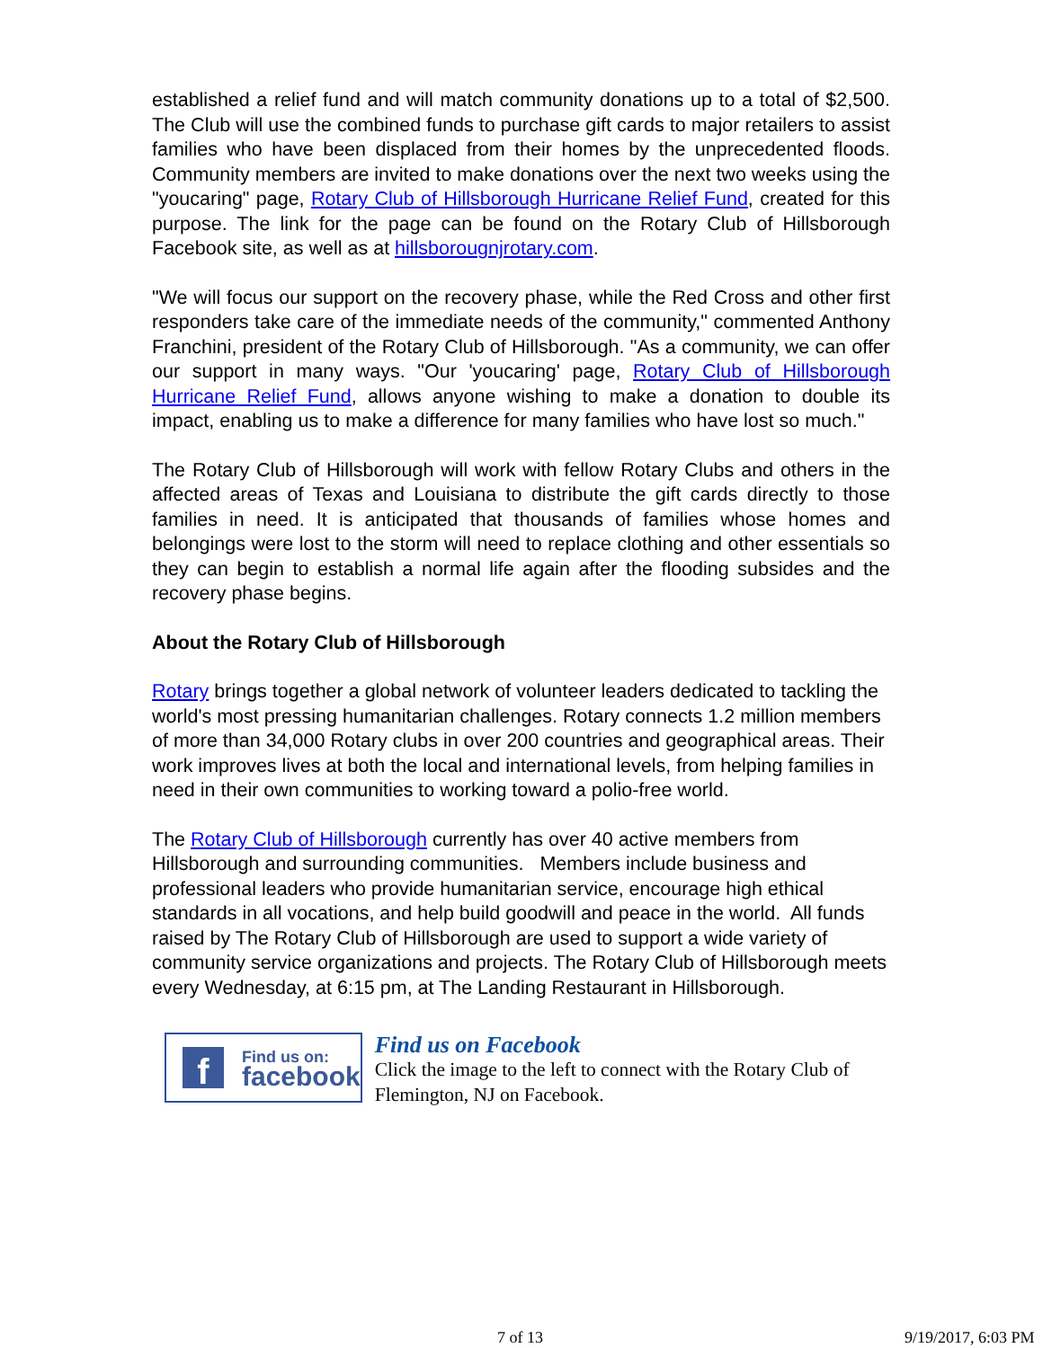established a relief fund and will match community donations up to a total of $2,500. The Club will use the combined funds to purchase gift cards to major retailers to assist families who have been displaced from their homes by the unprecedented floods. Community members are invited to make donations over the next two weeks using the "youcaring" page, Rotary Club of Hillsborough Hurricane Relief Fund, created for this purpose. The link for the page can be found on the Rotary Club of Hillsborough Facebook site, as well as at hillsborougnjrotary.com.
"We will focus our support on the recovery phase, while the Red Cross and other first responders take care of the immediate needs of the community," commented Anthony Franchini, president of the Rotary Club of Hillsborough. "As a community, we can offer our support in many ways. "Our 'youcaring' page, Rotary Club of Hillsborough Hurricane Relief Fund, allows anyone wishing to make a donation to double its impact, enabling us to make a difference for many families who have lost so much."
The Rotary Club of Hillsborough will work with fellow Rotary Clubs and others in the affected areas of Texas and Louisiana to distribute the gift cards directly to those families in need. It is anticipated that thousands of families whose homes and belongings were lost to the storm will need to replace clothing and other essentials so they can begin to establish a normal life again after the flooding subsides and the recovery phase begins.
About the Rotary Club of Hillsborough
Rotary brings together a global network of volunteer leaders dedicated to tackling the world's most pressing humanitarian challenges. Rotary connects 1.2 million members of more than 34,000 Rotary clubs in over 200 countries and geographical areas. Their work improves lives at both the local and international levels, from helping families in need in their own communities to working toward a polio-free world.
The Rotary Club of Hillsborough currently has over 40 active members from Hillsborough and surrounding communities. Members include business and professional leaders who provide humanitarian service, encourage high ethical standards in all vocations, and help build goodwill and peace in the world. All funds raised by The Rotary Club of Hillsborough are used to support a wide variety of community service organizations and projects. The Rotary Club of Hillsborough meets every Wednesday, at 6:15 pm, at The Landing Restaurant in Hillsborough.
f
Find us on:
facebook
Find us on Facebook
Click the image to the left to connect with the Rotary Club of Flemington, NJ on Facebook.
7 of 13 9/19/2017, 6:03 PM